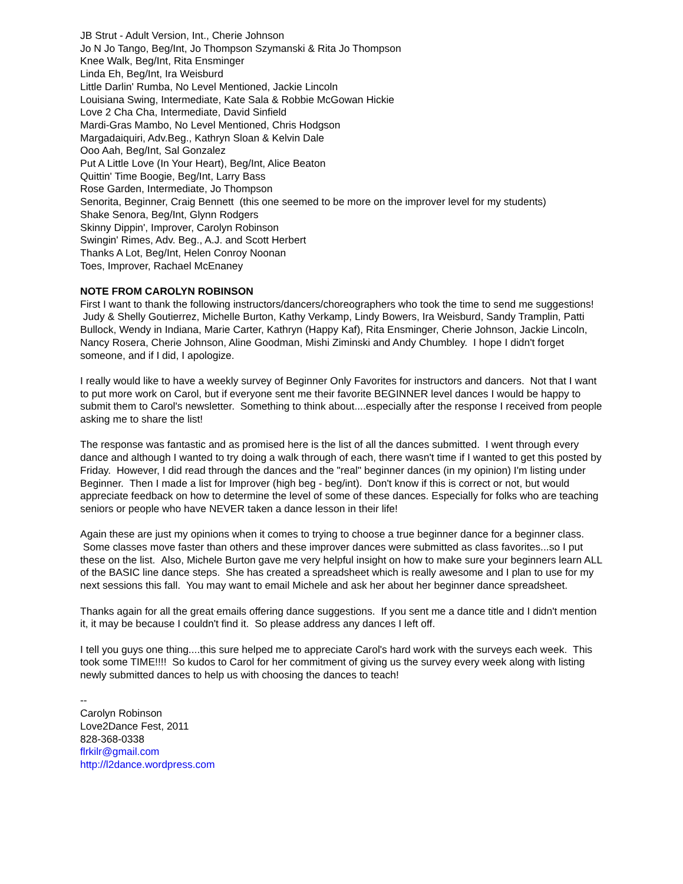JB Strut - Adult Version, Int., Cherie Johnson
Jo N Jo Tango, Beg/Int, Jo Thompson Szymanski & Rita Jo Thompson
Knee Walk, Beg/Int, Rita Ensminger
Linda Eh, Beg/Int, Ira Weisburd
Little Darlin' Rumba, No Level Mentioned, Jackie Lincoln
Louisiana Swing, Intermediate, Kate Sala & Robbie McGowan Hickie
Love 2 Cha Cha, Intermediate, David Sinfield
Mardi-Gras Mambo, No Level Mentioned, Chris Hodgson
Margadaiquiri, Adv.Beg., Kathryn Sloan & Kelvin Dale
Ooo Aah, Beg/Int, Sal Gonzalez
Put A Little Love (In Your Heart), Beg/Int, Alice Beaton
Quittin' Time Boogie, Beg/Int, Larry Bass
Rose Garden, Intermediate, Jo Thompson
Senorita, Beginner, Craig Bennett (this one seemed to be more on the improver level for my students)
Shake Senora, Beg/Int, Glynn Rodgers
Skinny Dippin', Improver, Carolyn Robinson
Swingin' Rimes, Adv. Beg., A.J. and Scott Herbert
Thanks A Lot, Beg/Int, Helen Conroy Noonan
Toes, Improver, Rachael McEnaney
NOTE FROM CAROLYN ROBINSON
First I want to thank the following instructors/dancers/choreographers who took the time to send me suggestions! Judy & Shelly Goutierrez, Michelle Burton, Kathy Verkamp, Lindy Bowers, Ira Weisburd, Sandy Tramplin, Patti Bullock, Wendy in Indiana, Marie Carter, Kathryn (Happy Kaf), Rita Ensminger, Cherie Johnson, Jackie Lincoln, Nancy Rosera, Cherie Johnson, Aline Goodman, Mishi Ziminski and Andy Chumbley. I hope I didn't forget someone, and if I did, I apologize.
I really would like to have a weekly survey of Beginner Only Favorites for instructors and dancers. Not that I want to put more work on Carol, but if everyone sent me their favorite BEGINNER level dances I would be happy to submit them to Carol's newsletter. Something to think about....especially after the response I received from people asking me to share the list!
The response was fantastic and as promised here is the list of all the dances submitted. I went through every dance and although I wanted to try doing a walk through of each, there wasn't time if I wanted to get this posted by Friday. However, I did read through the dances and the "real" beginner dances (in my opinion) I'm listing under Beginner. Then I made a list for Improver (high beg - beg/int). Don't know if this is correct or not, but would appreciate feedback on how to determine the level of some of these dances. Especially for folks who are teaching seniors or people who have NEVER taken a dance lesson in their life!
Again these are just my opinions when it comes to trying to choose a true beginner dance for a beginner class. Some classes move faster than others and these improver dances were submitted as class favorites...so I put these on the list. Also, Michele Burton gave me very helpful insight on how to make sure your beginners learn ALL of the BASIC line dance steps. She has created a spreadsheet which is really awesome and I plan to use for my next sessions this fall. You may want to email Michele and ask her about her beginner dance spreadsheet.
Thanks again for all the great emails offering dance suggestions. If you sent me a dance title and I didn't mention it, it may be because I couldn't find it. So please address any dances I left off.
I tell you guys one thing....this sure helped me to appreciate Carol's hard work with the surveys each week. This took some TIME!!!! So kudos to Carol for her commitment of giving us the survey every week along with listing newly submitted dances to help us with choosing the dances to teach!
--
Carolyn Robinson
Love2Dance Fest, 2011
828-368-0338
flrkilr@gmail.com
http://l2dance.wordpress.com